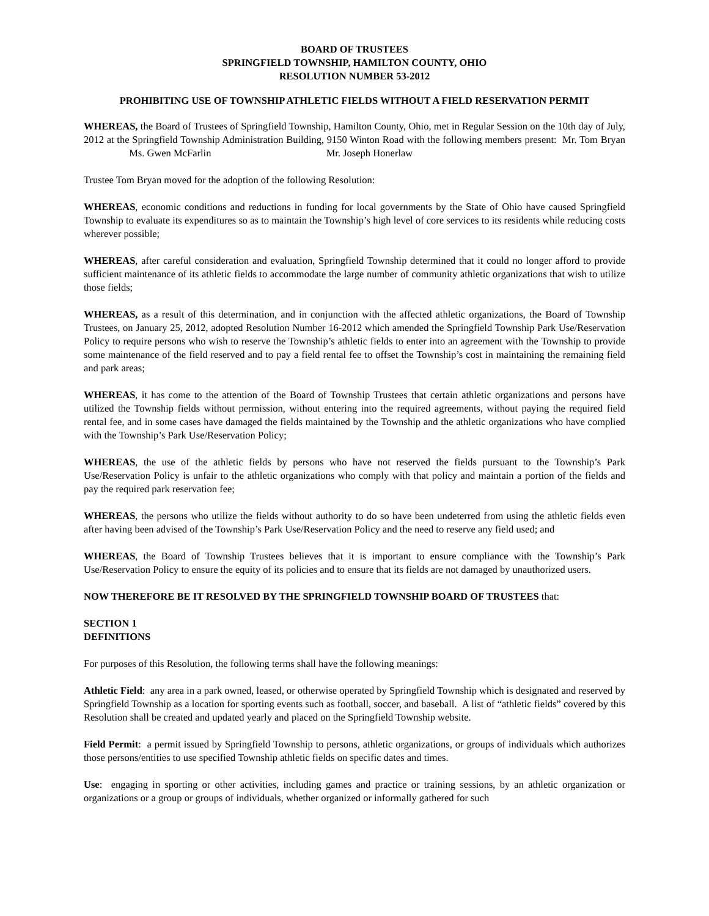BOARD OF TRUSTEES
SPRINGFIELD TOWNSHIP, HAMILTON COUNTY, OHIO
RESOLUTION NUMBER 53-2012
PROHIBITING USE OF TOWNSHIP ATHLETIC FIELDS WITHOUT A FIELD RESERVATION PERMIT
WHEREAS, the Board of Trustees of Springfield Township, Hamilton County, Ohio, met in Regular Session on the 10th day of July, 2012 at the Springfield Township Administration Building, 9150 Winton Road with the following members present: Mr. Tom Bryan Ms. Gwen McFarlin Mr. Joseph Honerlaw
Trustee Tom Bryan moved for the adoption of the following Resolution:
WHEREAS, economic conditions and reductions in funding for local governments by the State of Ohio have caused Springfield Township to evaluate its expenditures so as to maintain the Township’s high level of core services to its residents while reducing costs wherever possible;
WHEREAS, after careful consideration and evaluation, Springfield Township determined that it could no longer afford to provide sufficient maintenance of its athletic fields to accommodate the large number of community athletic organizations that wish to utilize those fields;
WHEREAS, as a result of this determination, and in conjunction with the affected athletic organizations, the Board of Township Trustees, on January 25, 2012, adopted Resolution Number 16-2012 which amended the Springfield Township Park Use/Reservation Policy to require persons who wish to reserve the Township’s athletic fields to enter into an agreement with the Township to provide some maintenance of the field reserved and to pay a field rental fee to offset the Township’s cost in maintaining the remaining field and park areas;
WHEREAS, it has come to the attention of the Board of Township Trustees that certain athletic organizations and persons have utilized the Township fields without permission, without entering into the required agreements, without paying the required field rental fee, and in some cases have damaged the fields maintained by the Township and the athletic organizations who have complied with the Township’s Park Use/Reservation Policy;
WHEREAS, the use of the athletic fields by persons who have not reserved the fields pursuant to the Township’s Park Use/Reservation Policy is unfair to the athletic organizations who comply with that policy and maintain a portion of the fields and pay the required park reservation fee;
WHEREAS, the persons who utilize the fields without authority to do so have been undeterred from using the athletic fields even after having been advised of the Township’s Park Use/Reservation Policy and the need to reserve any field used; and
WHEREAS, the Board of Township Trustees believes that it is important to ensure compliance with the Township’s Park Use/Reservation Policy to ensure the equity of its policies and to ensure that its fields are not damaged by unauthorized users.
NOW THEREFORE BE IT RESOLVED BY THE SPRINGFIELD TOWNSHIP BOARD OF TRUSTEES that:
SECTION 1
DEFINITIONS
For purposes of this Resolution, the following terms shall have the following meanings:
Athletic Field: any area in a park owned, leased, or otherwise operated by Springfield Township which is designated and reserved by Springfield Township as a location for sporting events such as football, soccer, and baseball. A list of “athletic fields” covered by this Resolution shall be created and updated yearly and placed on the Springfield Township website.
Field Permit: a permit issued by Springfield Township to persons, athletic organizations, or groups of individuals which authorizes those persons/entities to use specified Township athletic fields on specific dates and times.
Use: engaging in sporting or other activities, including games and practice or training sessions, by an athletic organization or organizations or a group or groups of individuals, whether organized or informally gathered for such